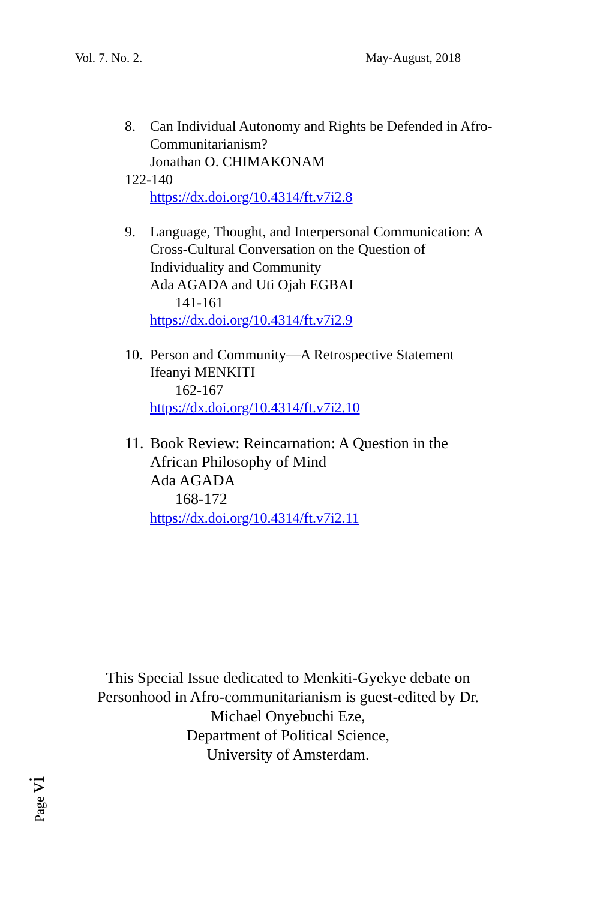Vol. 7. No. 2. May-August, 2018
8. Can Individual Autonomy and Rights be Defended in Afro-Communitarianism?
Jonathan O. CHIMAKONAM
122-140
https://dx.doi.org/10.4314/ft.v7i2.8
9. Language, Thought, and Interpersonal Communication: A Cross-Cultural Conversation on the Question of Individuality and Community
Ada AGADA and Uti Ojah EGBAI
141-161
https://dx.doi.org/10.4314/ft.v7i2.9
10.
Person and Community—A Retrospective Statement
Ifeanyi MENKITI
162-167
https://dx.doi.org/10.4314/ft.v7i2.10
11.
Book Review: Reincarnation: A Question in the
African Philosophy of Mind
Ada AGADA
168-172
https://dx.doi.org/10.4314/ft.v7i2.11
This Special Issue dedicated to Menkiti-Gyekye debate on Personhood in Afro-communitarianism is guest-edited by Dr.
Michael Onyebuchi Eze,
Department of Political Science,
University of Amsterdam.
Page vi